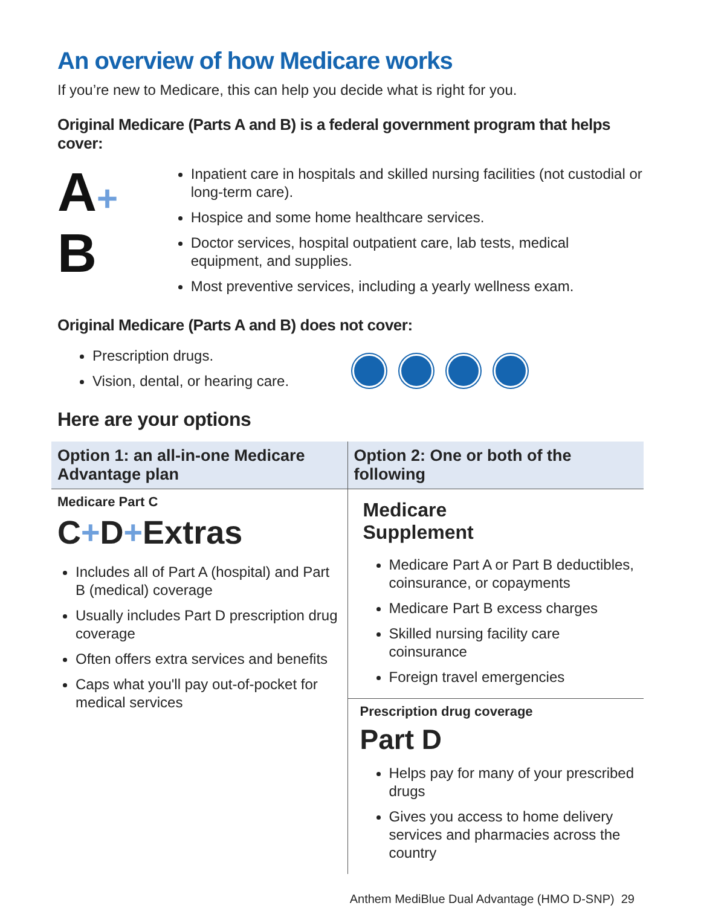An overview of how Medicare works
If you’re new to Medicare, this can help you decide what is right for you.
Original Medicare (Parts A and B) is a federal government program that helps cover:
A+
B
Inpatient care in hospitals and skilled nursing facilities (not custodial or long-term care).
Hospice and some home healthcare services.
Doctor services, hospital outpatient care, lab tests, medical equipment, and supplies.
Most preventive services, including a yearly wellness exam.
Original Medicare (Parts A and B) does not cover:
Prescription drugs.
Vision, dental, or hearing care.
Here are your options
| Option 1: an all-in-one Medicare Advantage plan | Option 2: One or both of the following |
| --- | --- |
| Medicare Part C C + D + Extras Includes all of Part A (hospital) and Part B (medical) coverage Usually includes Part D prescription drug coverage Often offers extra services and benefits Caps what you'll pay out-of-pocket for medical services | Medicare Supplement Medicare Part A or Part B deductibles, coinsurance, or copayments Medicare Part B excess charges Skilled nursing facility care coinsurance Foreign travel emergencies |
| | Prescription drug coverage Part D Helps pay for many of your prescribed drugs Gives you access to home delivery services and pharmacies across the country |
Anthem MediBlue Dual Advantage (HMO D-SNP) 29